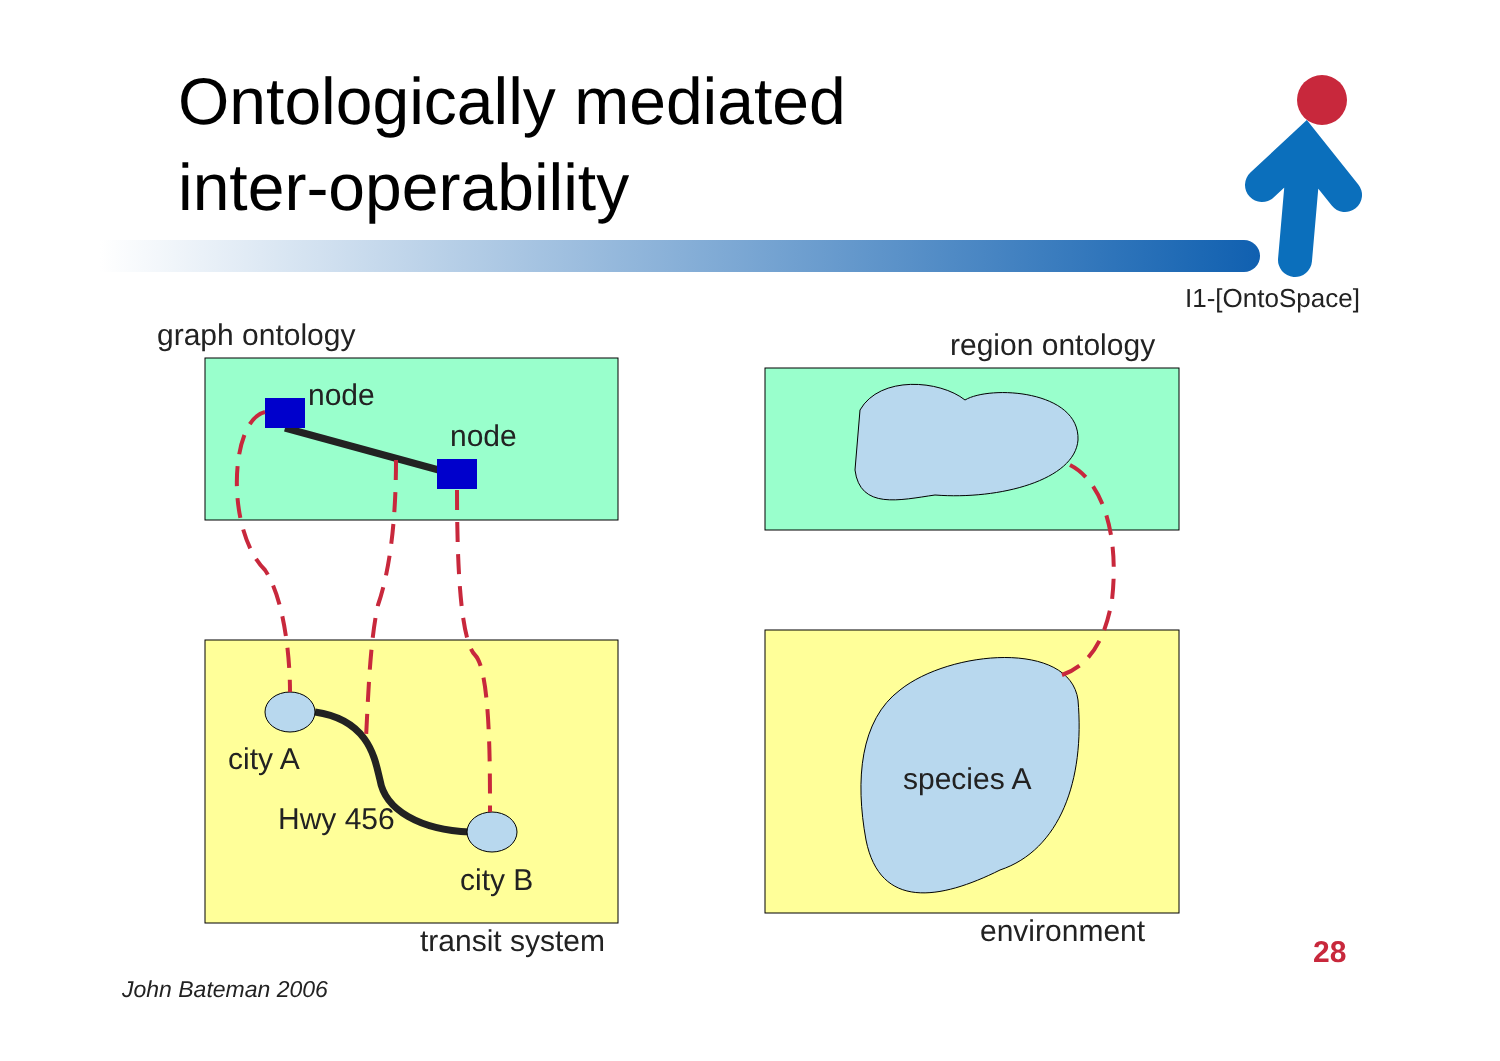Ontologically mediated
inter-operability
I1-[OntoSpace]
graph ontology region ontology
node
node
city A
Hwy 456
city B
transit system
species A
environment
28
John Bateman 2006